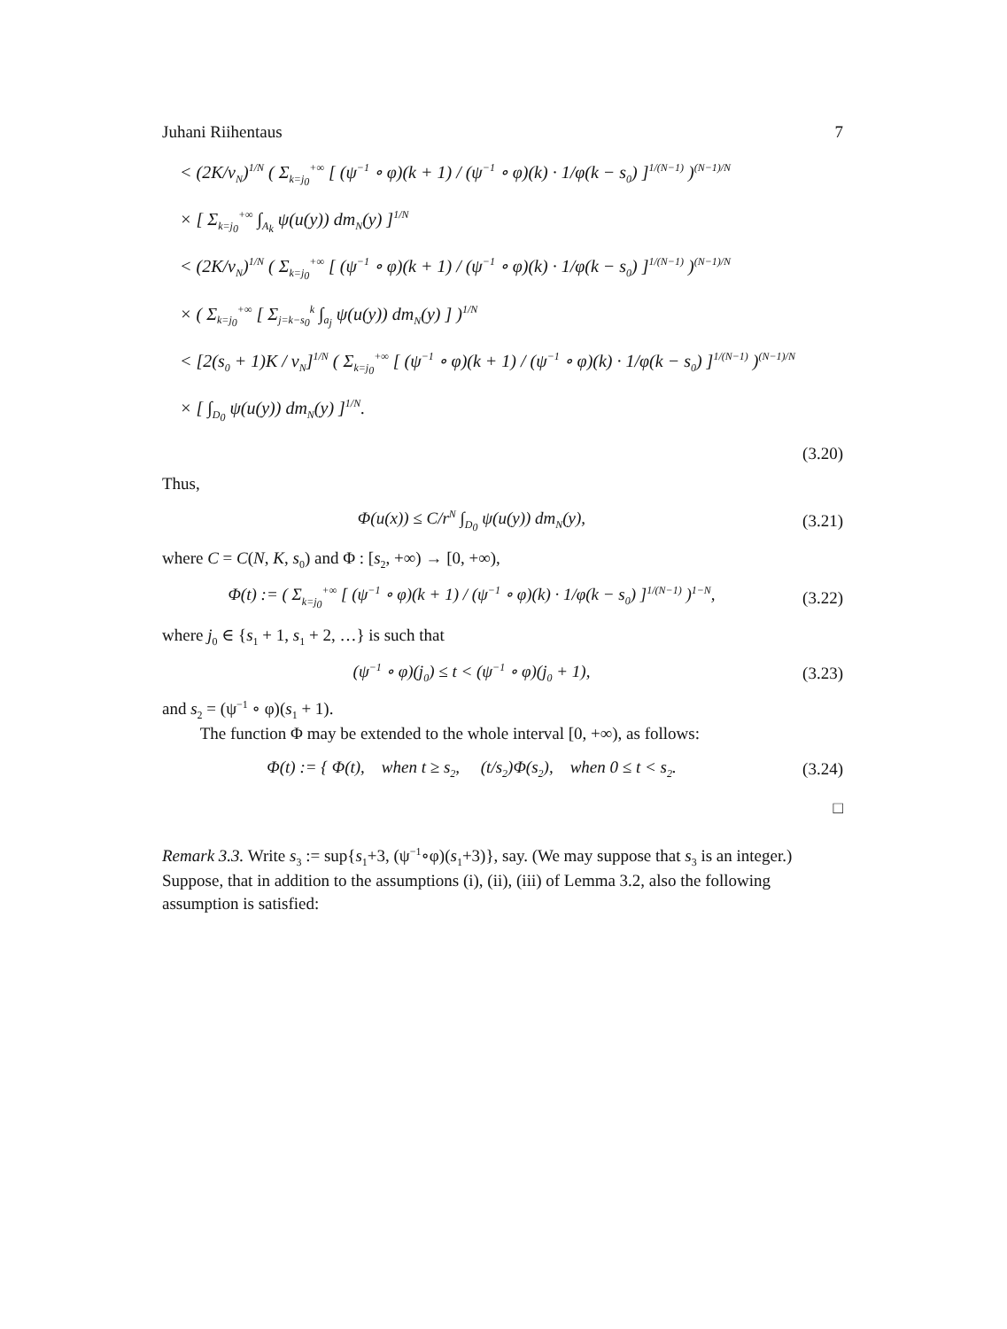Juhani Riihentaus 7
< (2K/ν<sub>N</sub>)<sup>1/N</sup> ( Σ<sub>k=j<sub>0</sub></sub><sup>+∞</sup> [ (ψ<sup>−1</sup> ∘ φ)(k + 1) / (ψ<sup>−1</sup> ∘ φ)(k) · 1/φ(k − s<sub>0</sub>) ]<sup>1/(N−1)</sup> )<sup>(N−1)/N</sup>
× [ Σ<sub>k=j<sub>0</sub></sub><sup>+∞</sup> ∫<sub>A<sub>k</sub></sub> ψ(u(y)) dm<sub>N</sub>(y) ]<sup>1/N</sup>
< (2K/ν<sub>N</sub>)<sup>1/N</sup> ( Σ<sub>k=j<sub>0</sub></sub><sup>+∞</sup> [ (ψ<sup>−1</sup> ∘ φ)(k + 1) / (ψ<sup>−1</sup> ∘ φ)(k) · 1/φ(k − s<sub>0</sub>) ]<sup>1/(N−1)</sup> )<sup>(N−1)/N</sup>
× ( Σ<sub>k=j<sub>0</sub></sub><sup>+∞</sup> [ Σ<sub>j=k−s<sub>0</sub></sub><sup>k</sup> ∫<sub>a<sub>j</sub></sub> ψ(u(y)) dm<sub>N</sub>(y) ] )<sup>1/N</sup>
< [2(s<sub>0</sub> + 1)K / ν<sub>N</sub>]<sup>1/N</sup> ( Σ<sub>k=j<sub>0</sub></sub><sup>+∞</sup> [ (ψ<sup>−1</sup> ∘ φ)(k + 1) / (ψ<sup>−1</sup> ∘ φ)(k) · 1/φ(k − s<sub>0</sub>) ]<sup>1/(N−1)</sup> )<sup>(N−1)/N</sup>
× [ ∫<sub>D<sub>0</sub></sub> ψ(u(y)) dm<sub>N</sub>(y) ]<sup>1/N</sup>.
(3.20)
Thus,
Φ(u(x)) ≤ C/r<sup>N</sup> ∫<sub>D<sub>0</sub></sub> ψ(u(y)) dm<sub>N</sub>(y),
(3.21)
where C = C(N, K, s<sub>0</sub>) and Φ : [s<sub>2</sub>, +∞) → [0, +∞),
Φ(t) := ( Σ<sub>k=j<sub>0</sub></sub><sup>+∞</sup> [ (ψ<sup>−1</sup> ∘ φ)(k + 1) / (ψ<sup>−1</sup> ∘ φ)(k) · 1/φ(k − s<sub>0</sub>) ]<sup>1/(N−1)</sup> )<sup>1−N</sup>,
(3.22)
where j<sub>0</sub> ∈ {s<sub>1</sub> + 1, s<sub>1</sub> + 2, …} is such that
(ψ<sup>−1</sup> ∘ φ)(j<sub>0</sub>) ≤ t < (ψ<sup>−1</sup> ∘ φ)(j<sub>0</sub> + 1),
(3.23)
and s<sub>2</sub> = (ψ<sup>−1</sup> ∘ φ)(s<sub>1</sub> + 1).
The function Φ may be extended to the whole interval [0, +∞), as follows:
Φ(t) := { Φ(t), when t ≥ s<sub>2</sub>, (t/s<sub>2</sub>)Φ(s<sub>2</sub>), when 0 ≤ t < s<sub>2</sub>.
(3.24)
□
Remark 3.3. Write s<sub>3</sub> := sup{s<sub>1</sub>+3, (ψ<sup>−1</sup>∘φ)(s<sub>1</sub>+3)}, say. (We may suppose that s<sub>3</sub> is an integer.) Suppose, that in addition to the assumptions (i), (ii), (iii) of Lemma 3.2, also the following assumption is satisfied: